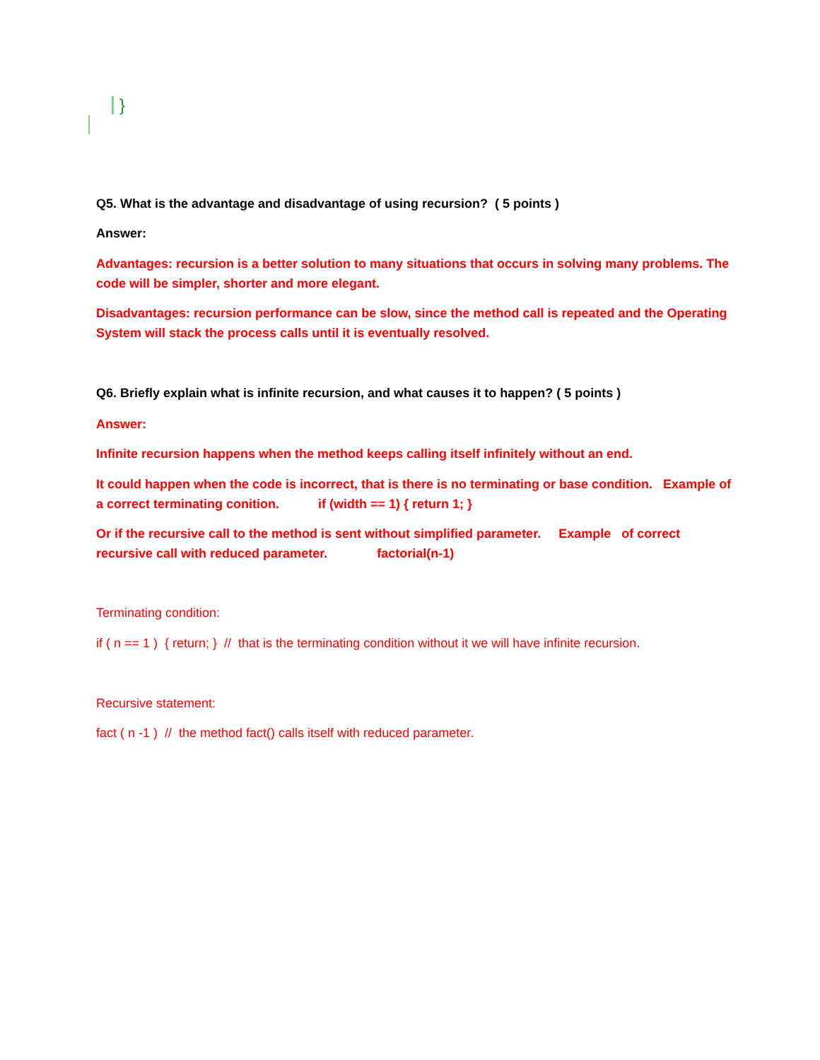}
Q5. What is the advantage and disadvantage of using recursion? ( 5 points )
Answer:
Advantages: recursion is a better solution to many situations that occurs in solving many problems. The code will be simpler, shorter and more elegant.
Disadvantages: recursion performance can be slow, since the method call is repeated and the Operating System will stack the process calls until it is eventually resolved.
Q6. Briefly explain what is infinite recursion, and what causes it to happen? ( 5 points )
Answer:
Infinite recursion happens when the method keeps calling itself infinitely without an end.
It could happen when the code is incorrect, that is there is no terminating or base condition. Example of a correct terminating conition. if (width == 1) { return 1; }
Or if the recursive call to the method is sent without simplified parameter. Example of correct recursive call with reduced parameter. factorial(n-1)
Terminating condition:
if ( n == 1 ) { return; } // that is the terminating condition without it we will have infinite recursion.
Recursive statement:
fact ( n -1 ) // the method fact() calls itself with reduced parameter.